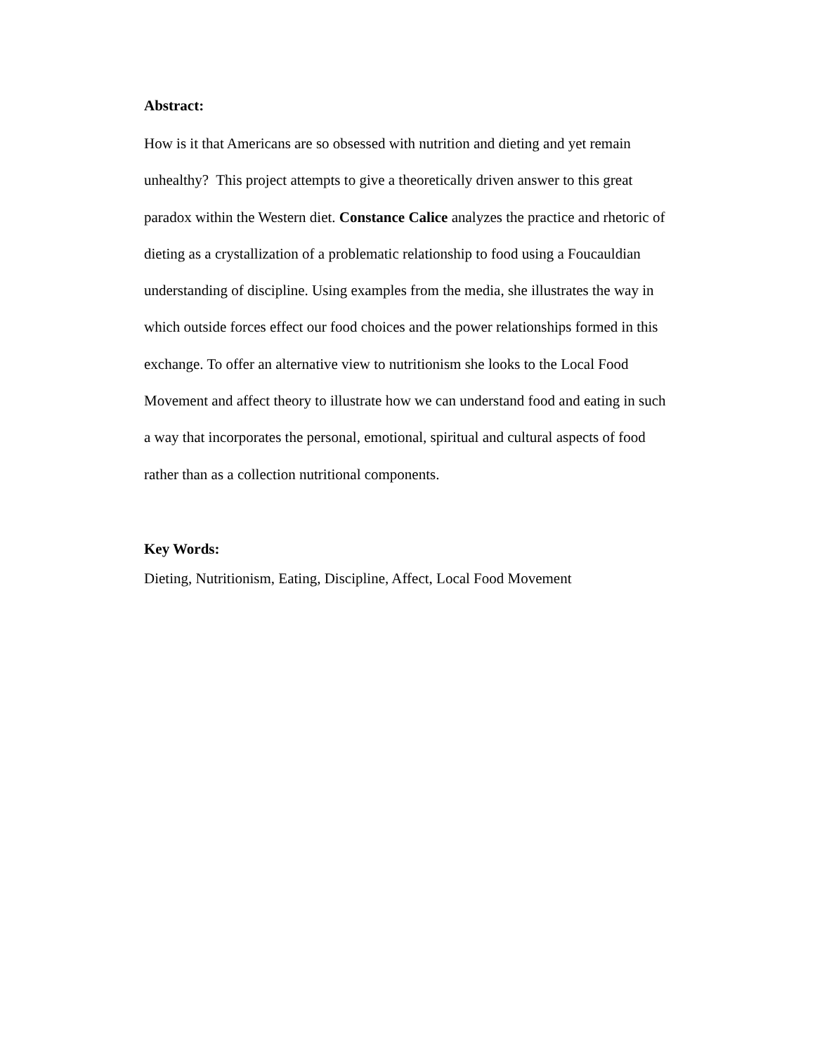Abstract:
How is it that Americans are so obsessed with nutrition and dieting and yet remain
unhealthy? This project attempts to give a theoretically driven answer to this great
paradox within the Western diet. Constance Calice analyzes the practice and rhetoric of
dieting as a crystallization of a problematic relationship to food using a Foucauldian
understanding of discipline. Using examples from the media, she illustrates the way in
which outside forces effect our food choices and the power relationships formed in this
exchange. To offer an alternative view to nutritionism she looks to the Local Food
Movement and affect theory to illustrate how we can understand food and eating in such
a way that incorporates the personal, emotional, spiritual and cultural aspects of food
rather than as a collection nutritional components.
Key Words:
Dieting, Nutritionism, Eating, Discipline, Affect, Local Food Movement